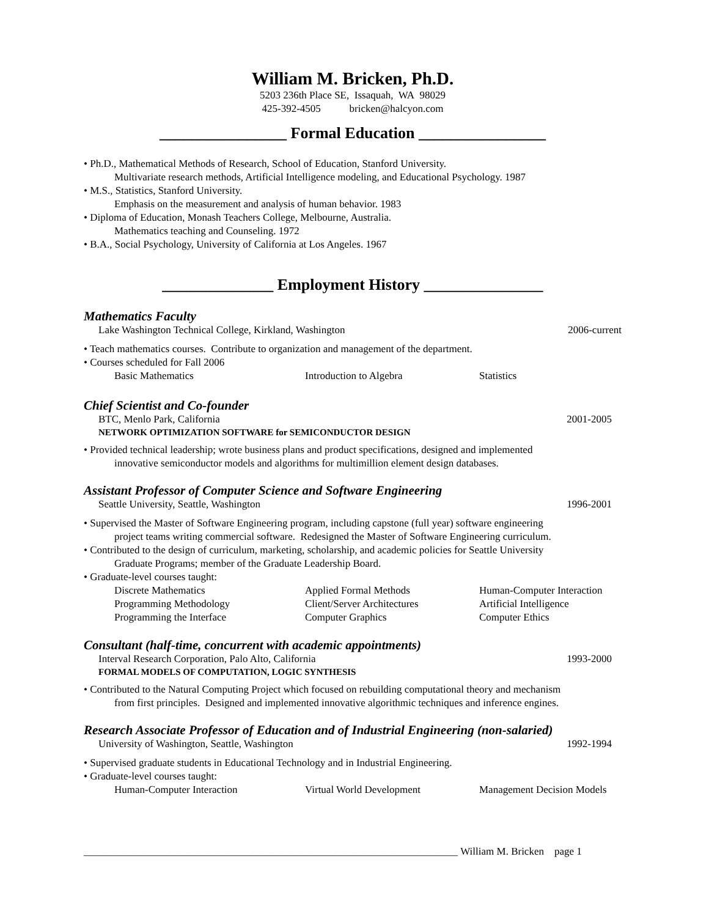William M. Bricken, Ph.D.
5203 236th Place SE, Issaquah, WA 98029
425-392-4505 bricken@halcyon.com
________________ Formal Education ________________
• Ph.D., Mathematical Methods of Research, School of Education, Stanford University.
Multivariate research methods, Artificial Intelligence modeling, and Educational Psychology. 1987
• M.S., Statistics, Stanford University.
Emphasis on the measurement and analysis of human behavior. 1983
• Diploma of Education, Monash Teachers College, Melbourne, Australia.
Mathematics teaching and Counseling. 1972
• B.A., Social Psychology, University of California at Los Angeles. 1967
______________ Employment History _______________
Mathematics Faculty
Lake Washington Technical College, Kirkland, Washington 2006-current
• Teach mathematics courses. Contribute to organization and management of the department.
• Courses scheduled for Fall 2006
Basic Mathematics Introduction to Algebra Statistics
Chief Scientist and Co-founder
BTC, Menlo Park, California 2001-2005
NETWORK OPTIMIZATION SOFTWARE for SEMICONDUCTOR DESIGN
• Provided technical leadership; wrote business plans and product specifications, designed and implemented
innovative semiconductor models and algorithms for multimillion element design databases.
Assistant Professor of Computer Science and Software Engineering
Seattle University, Seattle, Washington 1996-2001
• Supervised the Master of Software Engineering program, including capstone (full year) software engineering
project teams writing commercial software. Redesigned the Master of Software Engineering curriculum.
• Contributed to the design of curriculum, marketing, scholarship, and academic policies for Seattle University
Graduate Programs; member of the Graduate Leadership Board.
• Graduate-level courses taught:
Discrete Mathematics Applied Formal Methods Human-Computer Interaction Programming Methodology Client/Server Architectures Artificial Intelligence Programming the Interface Computer Graphics Computer Ethics
Consultant (half-time, concurrent with academic appointments)
Interval Research Corporation, Palo Alto, California 1993-2000
FORMAL MODELS OF COMPUTATION, LOGIC SYNTHESIS
• Contributed to the Natural Computing Project which focused on rebuilding computational theory and mechanism
from first principles. Designed and implemented innovative algorithmic techniques and inference engines.
Research Associate Professor of Education and of Industrial Engineering (non-salaried)
University of Washington, Seattle, Washington 1992-1994
• Supervised graduate students in Educational Technology and in Industrial Engineering.
• Graduate-level courses taught:
Human-Computer Interaction Virtual World Development Management Decision Models
________________________________________________________________________ William M. Bricken page 1